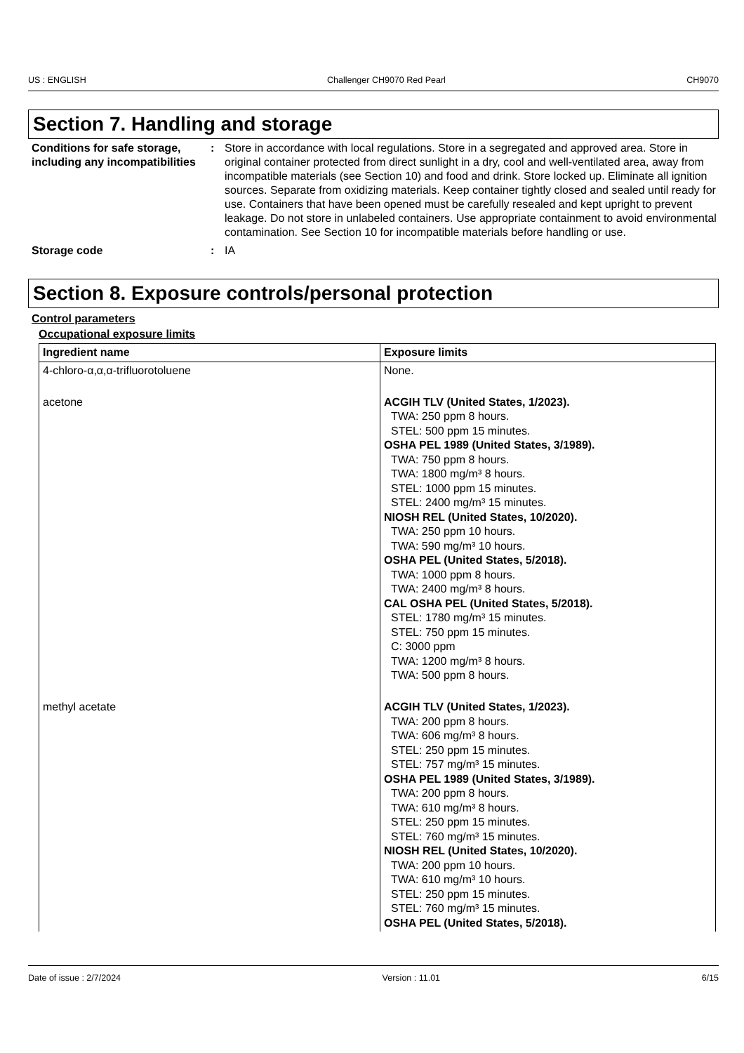US : ENGLISH Challenger CH9070 Red Pearl CH9070
Section 7. Handling and storage
Conditions for safe storage, including any incompatibilities
: Store in accordance with local regulations. Store in a segregated and approved area. Store in original container protected from direct sunlight in a dry, cool and well-ventilated area, away from incompatible materials (see Section 10) and food and drink. Store locked up. Eliminate all ignition sources. Separate from oxidizing materials. Keep container tightly closed and sealed until ready for use. Containers that have been opened must be carefully resealed and kept upright to prevent leakage. Do not store in unlabeled containers. Use appropriate containment to avoid environmental contamination. See Section 10 for incompatible materials before handling or use.
Storage code : IA
Section 8. Exposure controls/personal protection
Control parameters
Occupational exposure limits
| Ingredient name | Exposure limits |
| --- | --- |
| 4-chloro-α,α,α-trifluorotoluene | None. |
| acetone | ACGIH TLV (United States, 1/2023). TWA: 250 ppm 8 hours. STEL: 500 ppm 15 minutes. OSHA PEL 1989 (United States, 3/1989). TWA: 750 ppm 8 hours. TWA: 1800 mg/m³ 8 hours. STEL: 1000 ppm 15 minutes. STEL: 2400 mg/m³ 15 minutes. NIOSH REL (United States, 10/2020). TWA: 250 ppm 10 hours. TWA: 590 mg/m³ 10 hours. OSHA PEL (United States, 5/2018). TWA: 1000 ppm 8 hours. TWA: 2400 mg/m³ 8 hours. CAL OSHA PEL (United States, 5/2018). STEL: 1780 mg/m³ 15 minutes. STEL: 750 ppm 15 minutes. C: 3000 ppm TWA: 1200 mg/m³ 8 hours. TWA: 500 ppm 8 hours. |
| methyl acetate | ACGIH TLV (United States, 1/2023). TWA: 200 ppm 8 hours. TWA: 606 mg/m³ 8 hours. STEL: 250 ppm 15 minutes. STEL: 757 mg/m³ 15 minutes. OSHA PEL 1989 (United States, 3/1989). TWA: 200 ppm 8 hours. TWA: 610 mg/m³ 8 hours. STEL: 250 ppm 15 minutes. STEL: 760 mg/m³ 15 minutes. NIOSH REL (United States, 10/2020). TWA: 200 ppm 10 hours. TWA: 610 mg/m³ 10 hours. STEL: 250 ppm 15 minutes. STEL: 760 mg/m³ 15 minutes. OSHA PEL (United States, 5/2018). |
Date of issue : 2/7/2024 Version : 11.01 6/15